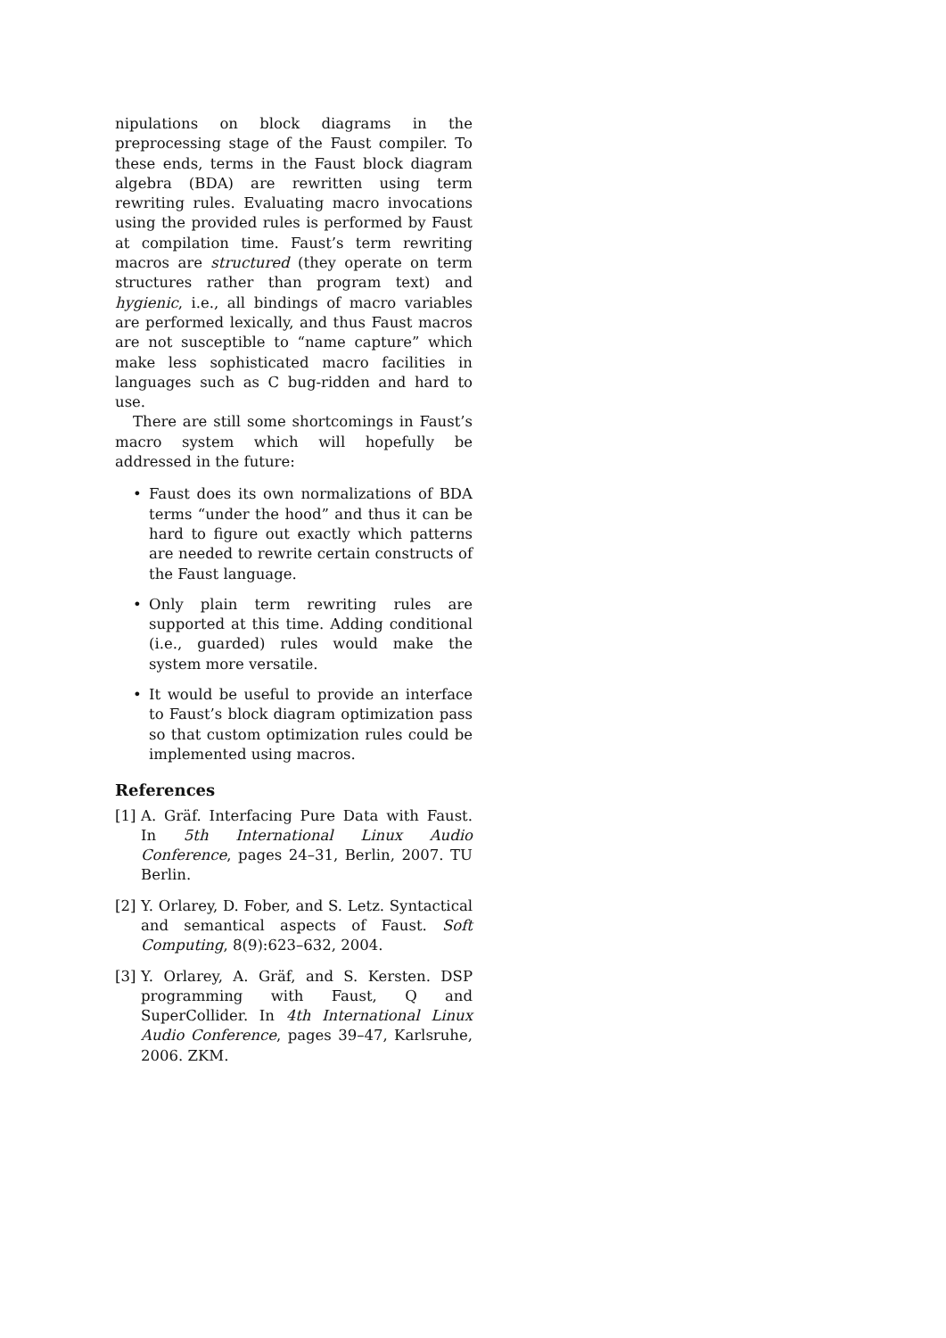nipulations on block diagrams in the preprocessing stage of the Faust compiler. To these ends, terms in the Faust block diagram algebra (BDA) are rewritten using term rewriting rules. Evaluating macro invocations using the provided rules is performed by Faust at compilation time. Faust’s term rewriting macros are structured (they operate on term structures rather than program text) and hygienic, i.e., all bindings of macro variables are performed lexically, and thus Faust macros are not susceptible to “name capture” which make less sophisticated macro facilities in languages such as C bug-ridden and hard to use.
There are still some shortcomings in Faust’s macro system which will hopefully be addressed in the future:
• Faust does its own normalizations of BDA terms “under the hood” and thus it can be hard to figure out exactly which patterns are needed to rewrite certain constructs of the Faust language.
• Only plain term rewriting rules are supported at this time. Adding conditional (i.e., guarded) rules would make the system more versatile.
• It would be useful to provide an interface to Faust’s block diagram optimization pass so that custom optimization rules could be implemented using macros.
References
[1] A. Gräf. Interfacing Pure Data with Faust. In 5th International Linux Audio Conference, pages 24–31, Berlin, 2007. TU Berlin.
[2] Y. Orlarey, D. Fober, and S. Letz. Syntactical and semantical aspects of Faust. Soft Computing, 8(9):623–632, 2004.
[3] Y. Orlarey, A. Gräf, and S. Kersten. DSP programming with Faust, Q and SuperCollider. In 4th International Linux Audio Conference, pages 39–47, Karlsruhe, 2006. ZKM.